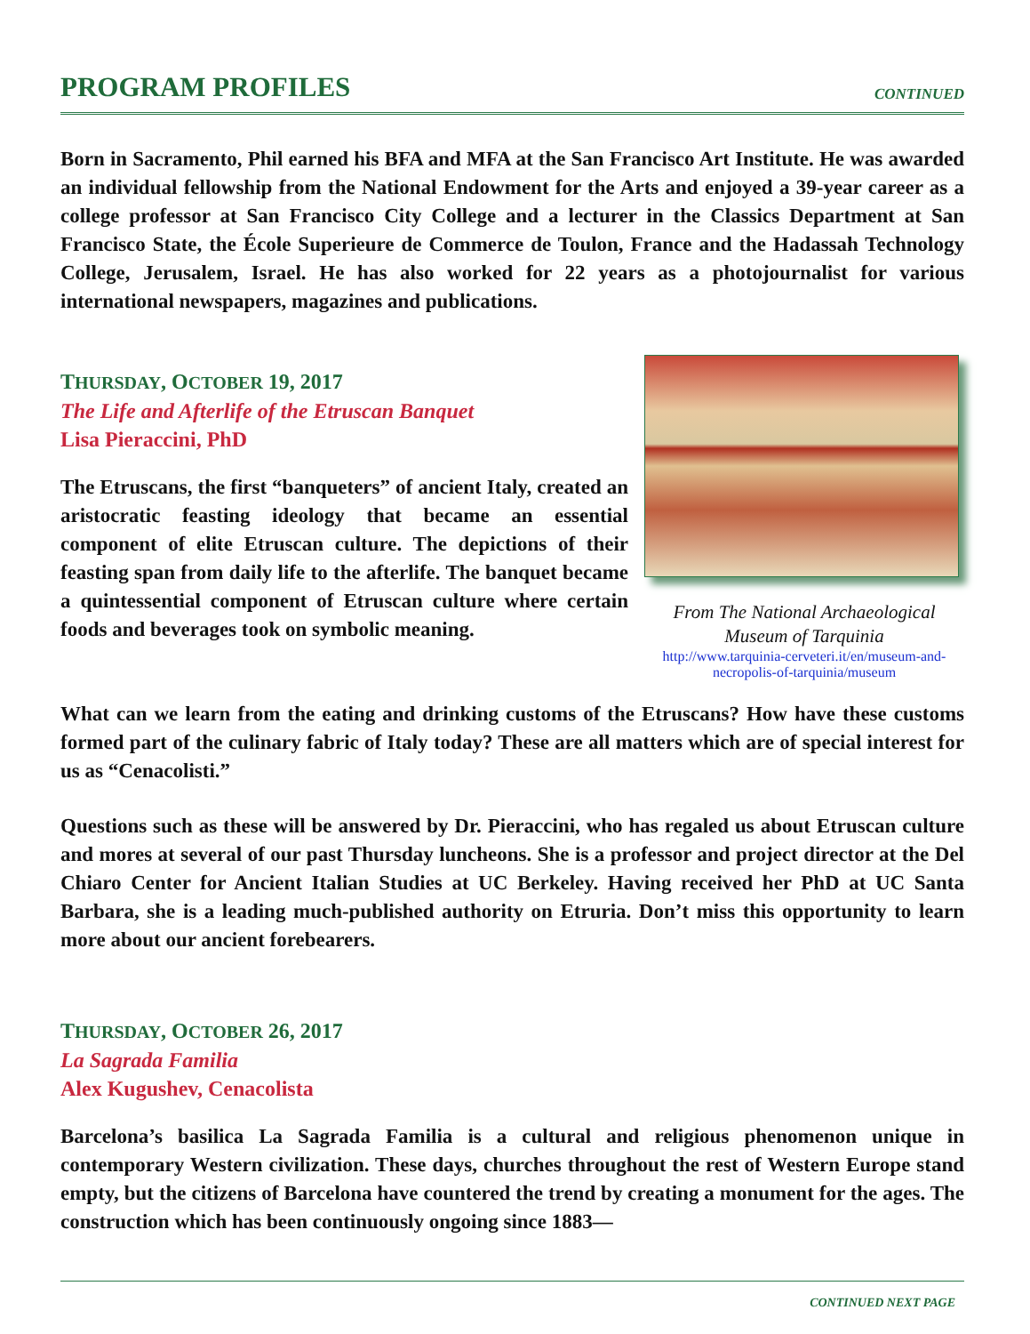PROGRAM PROFILES
CONTINUED
Born in Sacramento, Phil earned his BFA and MFA at the San Francisco Art Institute. He was awarded an individual fellowship from the National Endowment for the Arts and enjoyed a 39-year career as a college professor at San Francisco City College and a lecturer in the Classics Department at San Francisco State, the École Superieure de Commerce de Toulon, France and the Hadassah Technology College, Jerusalem, Israel. He has also worked for 22 years as a photojournalist for various international newspapers, magazines and publications.
THURSDAY, OCTOBER 19, 2017
The Life and Afterlife of the Etruscan Banquet
Lisa Pieraccini, PhD
The Etruscans, the first “banqueters” of ancient Italy, created an aristocratic feasting ideology that became an essential component of elite Etruscan culture. The depictions of their feasting span from daily life to the afterlife. The banquet became a quintessential component of Etruscan culture where certain foods and beverages took on symbolic meaning.
From The National Archaeological Museum of Tarquinia
http://www.tarquinia-cerveteri.it/en/museum-and-necropolis-of-tarquinia/museum
What can we learn from the eating and drinking customs of the Etruscans? How have these customs formed part of the culinary fabric of Italy today? These are all matters which are of special interest for us as “Cenacolisti.”
Questions such as these will be answered by Dr. Pieraccini, who has regaled us about Etruscan culture and mores at several of our past Thursday luncheons. She is a professor and project director at the Del Chiaro Center for Ancient Italian Studies at UC Berkeley. Having received her PhD at UC Santa Barbara, she is a leading much-published authority on Etruria. Don’t miss this opportunity to learn more about our ancient forebearers.
THURSDAY, OCTOBER 26, 2017
La Sagrada Familia
Alex Kugushev, Cenacolista
Barcelona’s basilica La Sagrada Familia is a cultural and religious phenomenon unique in contemporary Western civilization. These days, churches throughout the rest of Western Europe stand empty, but the citizens of Barcelona have countered the trend by creating a monument for the ages. The construction which has been continuously ongoing since 1883—
CONTINUED NEXT PAGE